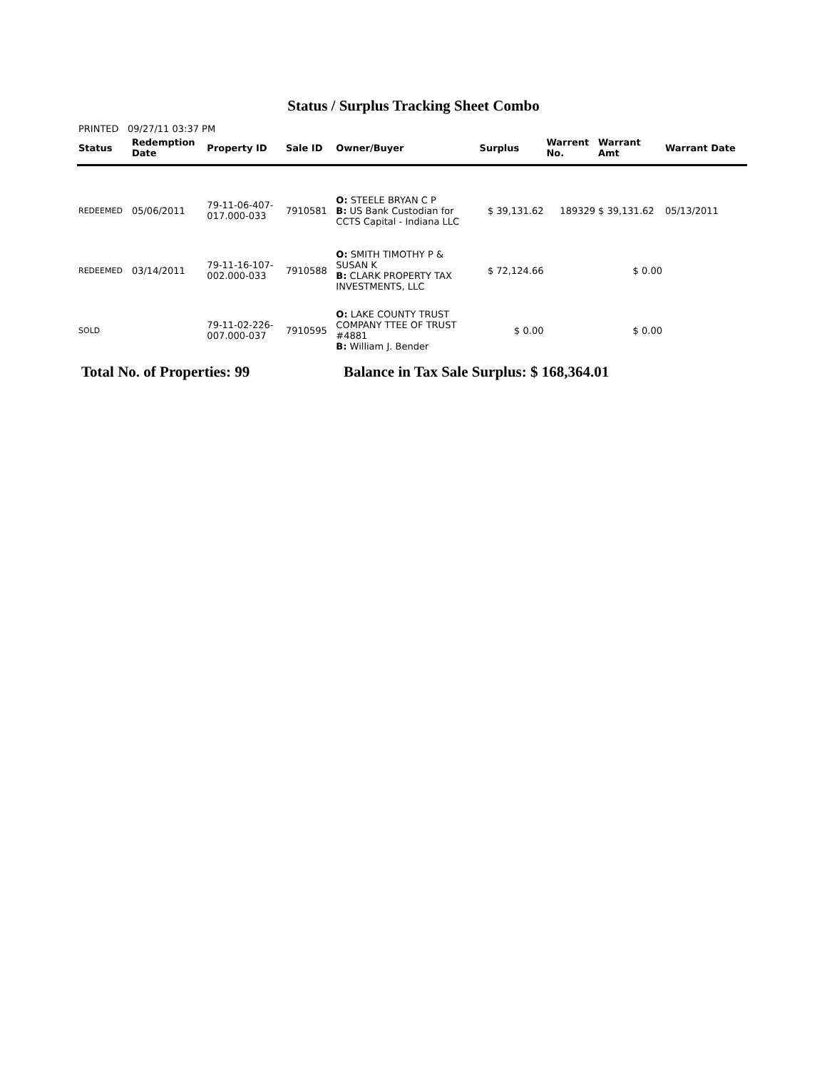Status / Surplus Tracking Sheet Combo
PRINTED 09/27/11 03:37 PM
| Status | Redemption Date | Property ID | Sale ID | Owner/Buyer | Surplus | Warrent No. | Warrant Amt | Warrant Date |
| --- | --- | --- | --- | --- | --- | --- | --- | --- |
| REDEEMED | 05/06/2011 | 79-11-06-407- 017.000-033 | 7910581 | O: STEELE BRYAN C P B: US Bank Custodian for CCTS Capital - Indiana LLC | $ 39,131.62 | 189329 | $ 39,131.62 | 05/13/2011 |
| REDEEMED | 03/14/2011 | 79-11-16-107- 002.000-033 | 7910588 | O: SMITH TIMOTHY P & SUSAN K B: CLARK PROPERTY TAX INVESTMENTS, LLC | $ 72,124.66 | | $ 0.00 | |
| SOLD | | 79-11-02-226- 007.000-037 | 7910595 | O: LAKE COUNTY TRUST COMPANY TTEE OF TRUST #4881 B: William J. Bender | $ 0.00 | | $ 0.00 | |
Total No. of Properties: 99 Balance in Tax Sale Surplus: $ 168,364.01